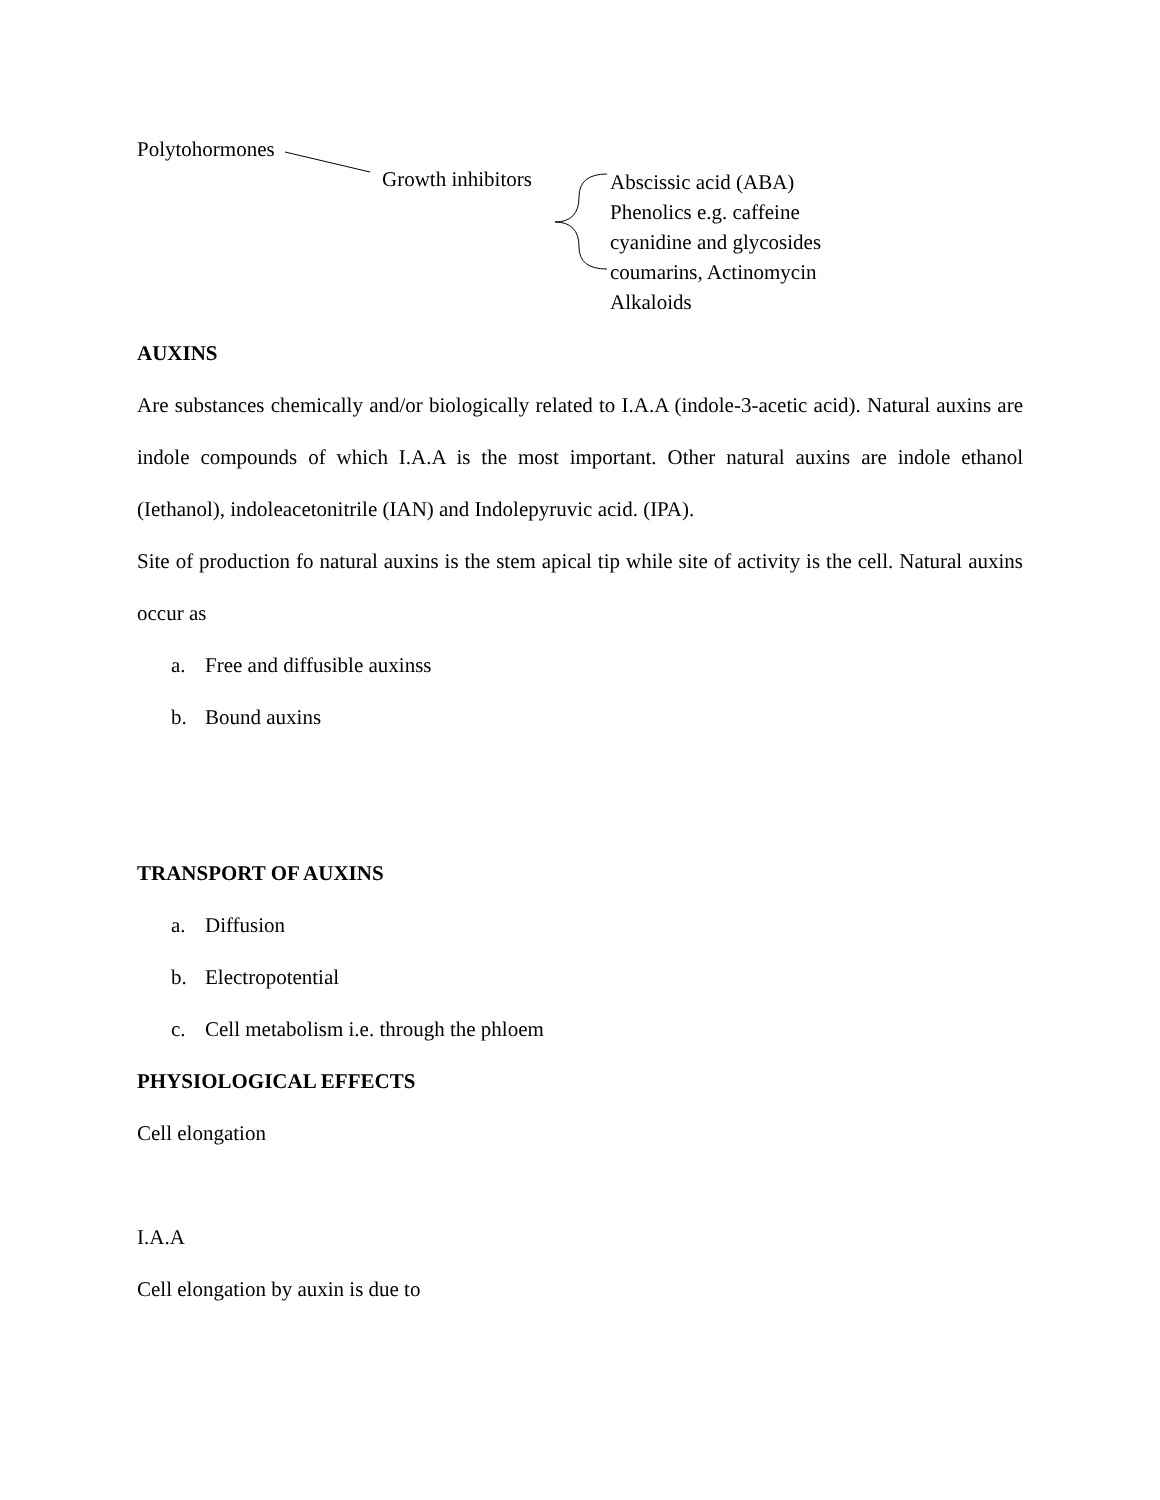Polytohormones
Growth inhibitors
Abscissic acid (ABA)
Phenolics e.g. caffeine
cyanidine and glycosides
coumarins, Actinomycin
Alkaloids
AUXINS
Are substances chemically and/or biologically related to I.A.A (indole-3-acetic acid). Natural auxins are indole compounds of which I.A.A is the most important. Other natural auxins are indole ethanol (Iethanol), indoleacetonitrile (IAN) and Indolepyruvic acid. (IPA).
Site of production fo natural auxins is the stem apical tip while site of activity is the cell. Natural auxins occur as
a. Free and diffusible auxinss
b. Bound auxins
TRANSPORT OF AUXINS
a. Diffusion
b. Electropotential
c. Cell metabolism i.e. through the phloem
PHYSIOLOGICAL EFFECTS
Cell elongation
I.A.A
Cell elongation by auxin is due to